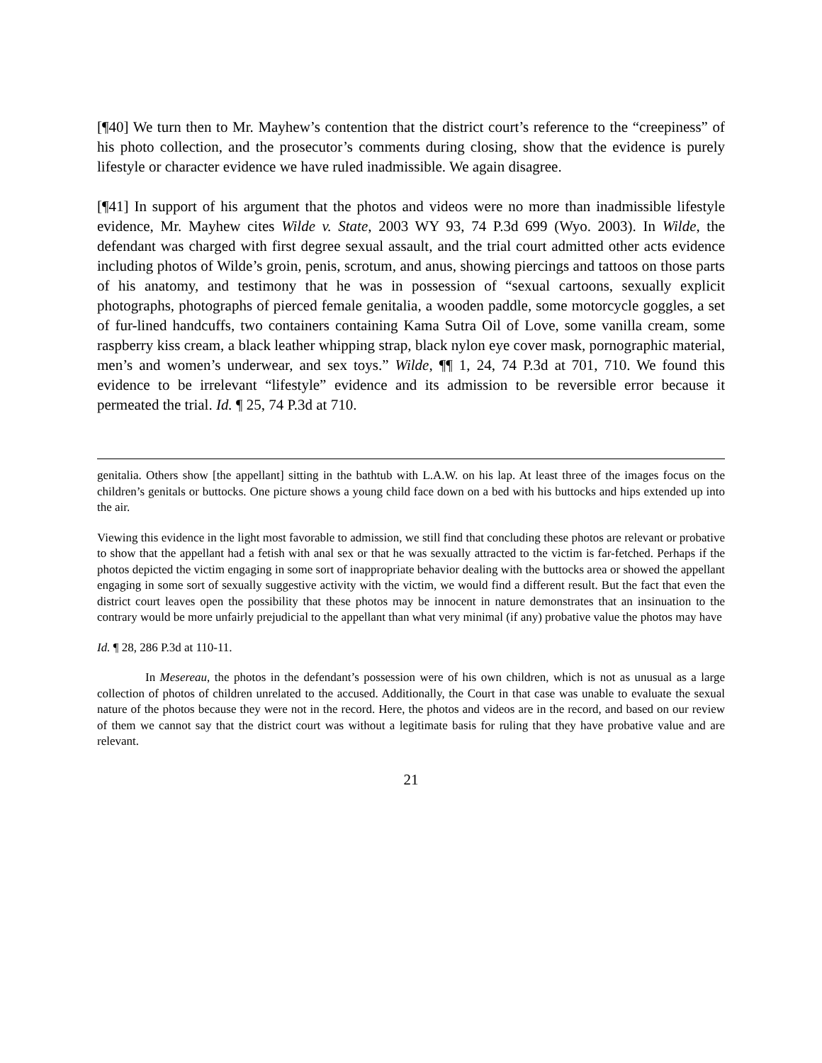[¶40] We turn then to Mr. Mayhew’s contention that the district court’s reference to the “creepiness” of his photo collection, and the prosecutor’s comments during closing, show that the evidence is purely lifestyle or character evidence we have ruled inadmissible. We again disagree.
[¶41] In support of his argument that the photos and videos were no more than inadmissible lifestyle evidence, Mr. Mayhew cites Wilde v. State, 2003 WY 93, 74 P.3d 699 (Wyo. 2003). In Wilde, the defendant was charged with first degree sexual assault, and the trial court admitted other acts evidence including photos of Wilde’s groin, penis, scrotum, and anus, showing piercings and tattoos on those parts of his anatomy, and testimony that he was in possession of “sexual cartoons, sexually explicit photographs, photographs of pierced female genitalia, a wooden paddle, some motorcycle goggles, a set of fur-lined handcuffs, two containers containing Kama Sutra Oil of Love, some vanilla cream, some raspberry kiss cream, a black leather whipping strap, black nylon eye cover mask, pornographic material, men’s and women’s underwear, and sex toys.” Wilde, ¶¶ 1, 24, 74 P.3d at 701, 710. We found this evidence to be irrelevant “lifestyle” evidence and its admission to be reversible error because it permeated the trial. Id. ¶ 25, 74 P.3d at 710.
genitalia. Others show [the appellant] sitting in the bathtub with L.A.W. on his lap. At least three of the images focus on the children’s genitals or buttocks. One picture shows a young child face down on a bed with his buttocks and hips extended up into the air.
Viewing this evidence in the light most favorable to admission, we still find that concluding these photos are relevant or probative to show that the appellant had a fetish with anal sex or that he was sexually attracted to the victim is far-fetched. Perhaps if the photos depicted the victim engaging in some sort of inappropriate behavior dealing with the buttocks area or showed the appellant engaging in some sort of sexually suggestive activity with the victim, we would find a different result. But the fact that even the district court leaves open the possibility that these photos may be innocent in nature demonstrates that an insinuation to the contrary would be more unfairly prejudicial to the appellant than what very minimal (if any) probative value the photos may have
Id. ¶ 28, 286 P.3d at 110-11.
In Mesereau, the photos in the defendant’s possession were of his own children, which is not as unusual as a large collection of photos of children unrelated to the accused. Additionally, the Court in that case was unable to evaluate the sexual nature of the photos because they were not in the record. Here, the photos and videos are in the record, and based on our review of them we cannot say that the district court was without a legitimate basis for ruling that they have probative value and are relevant.
21